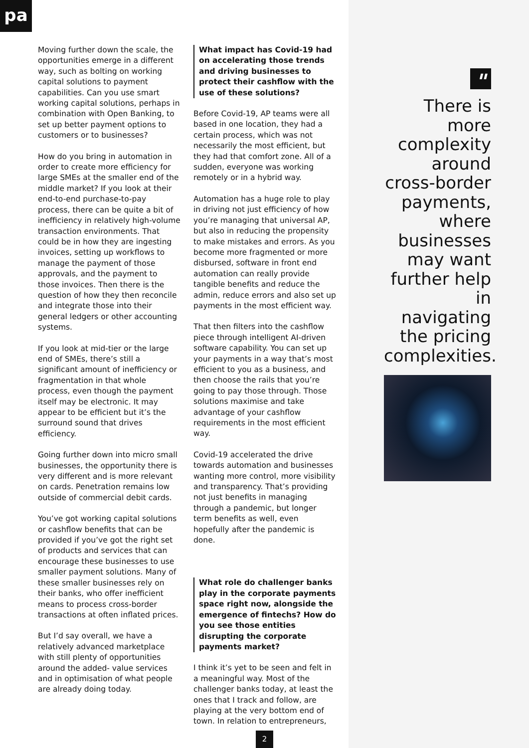pa
Moving further down the scale, the opportunities emerge in a different way, such as bolting on working capital solutions to payment capabilities. Can you use smart working capital solutions, perhaps in combination with Open Banking, to set up better payment options to customers or to businesses?
How do you bring in automation in order to create more efficiency for large SMEs at the smaller end of the middle market? If you look at their end-to-end purchase-to-pay process, there can be quite a bit of inefficiency in relatively high-volume transaction environments. That could be in how they are ingesting invoices, setting up workflows to manage the payment of those approvals, and the payment to those invoices. Then there is the question of how they then reconcile and integrate those into their general ledgers or other accounting systems.
If you look at mid-tier or the large end of SMEs, there’s still a significant amount of inefficiency or fragmentation in that whole process, even though the payment itself may be electronic. It may appear to be efficient but it’s the surround sound that drives efficiency.
Going further down into micro small businesses, the opportunity there is very different and is more relevant on cards. Penetration remains low outside of commercial debit cards.
You’ve got working capital solutions or cashflow benefits that can be provided if you’ve got the right set of products and services that can encourage these businesses to use smaller payment solutions. Many of these smaller businesses rely on their banks, who offer inefficient means to process cross-border transactions at often inflated prices.
But I’d say overall, we have a relatively advanced marketplace with still plenty of opportunities around the added- value services and in optimisation of what people are already doing today.
What impact has Covid-19 had on accelerating those trends and driving businesses to protect their cashflow with the use of these solutions?
Before Covid-19, AP teams were all based in one location, they had a certain process, which was not necessarily the most efficient, but they had that comfort zone. All of a sudden, everyone was working remotely or in a hybrid way.
Automation has a huge role to play in driving not just efficiency of how you’re managing that universal AP, but also in reducing the propensity to make mistakes and errors. As you become more fragmented or more disbursed, software in front end automation can really provide tangible benefits and reduce the admin, reduce errors and also set up payments in the most efficient way.
That then filters into the cashflow piece through intelligent AI-driven software capability. You can set up your payments in a way that’s most efficient to you as a business, and then choose the rails that you’re going to pay those through. Those solutions maximise and take advantage of your cashflow requirements in the most efficient way.
Covid-19 accelerated the drive towards automation and businesses wanting more control, more visibility and transparency. That’s providing not just benefits in managing through a pandemic, but longer term benefits as well, even hopefully after the pandemic is done.
What role do challenger banks play in the corporate payments space right now, alongside the emergence of fintechs? How do you see those entities disrupting the corporate payments market?
I think it’s yet to be seen and felt in a meaningful way. Most of the challenger banks today, at least the ones that I track and follow, are playing at the very bottom end of town. In relation to entrepreneurs,
"
There is more complexity around cross-border payments, where businesses may want further help in navigating the pricing complexities.
2